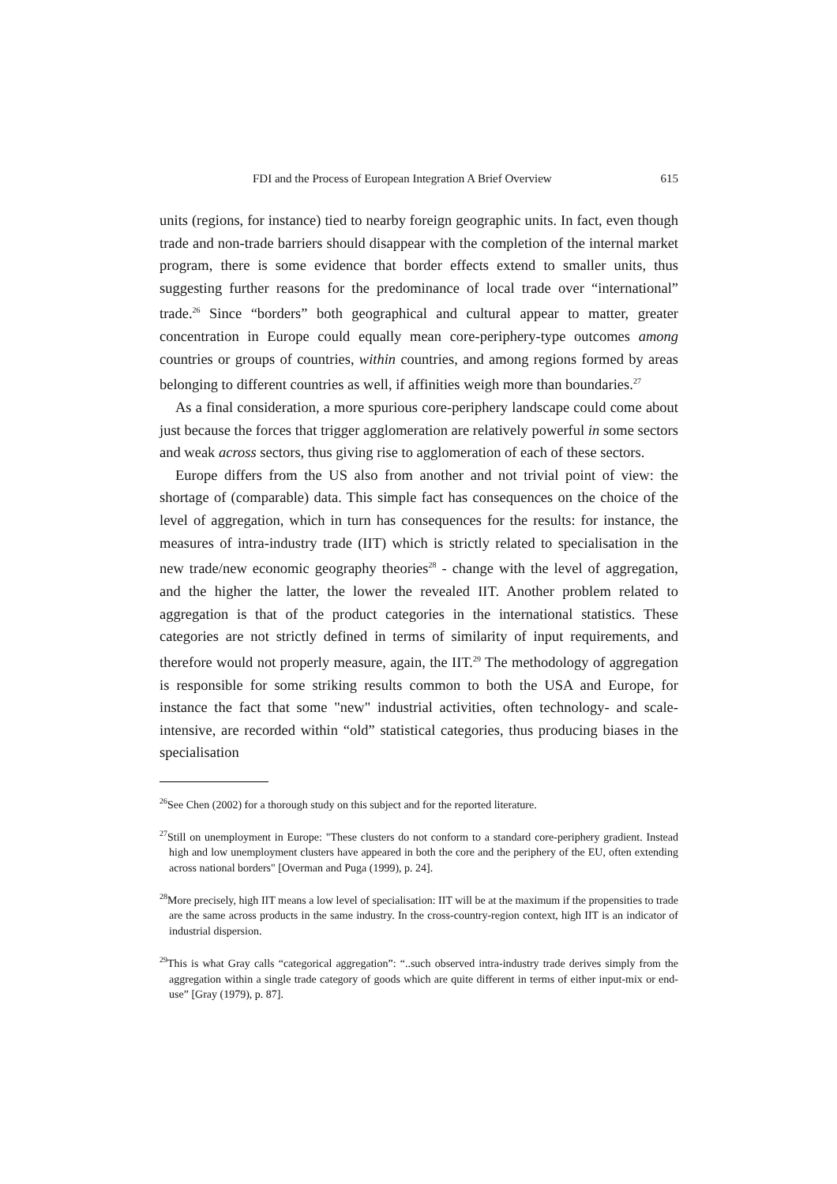FDI and the Process of European Integration A Brief Overview 615
units (regions, for instance) tied to nearby foreign geographic units. In fact, even though trade and non-trade barriers should disappear with the completion of the internal market program, there is some evidence that border effects extend to smaller units, thus suggesting further reasons for the predominance of local trade over “international” trade.<sup>26</sup> Since “borders” both geographical and cultural appear to matter, greater concentration in Europe could equally mean core-periphery-type outcomes among countries or groups of countries, within countries, and among regions formed by areas belonging to different countries as well, if affinities weigh more than boundaries.<sup>27</sup>
As a final consideration, a more spurious core-periphery landscape could come about just because the forces that trigger agglomeration are relatively powerful in some sectors and weak across sectors, thus giving rise to agglomeration of each of these sectors.
Europe differs from the US also from another and not trivial point of view: the shortage of (comparable) data. This simple fact has consequences on the choice of the level of aggregation, which in turn has consequences for the results: for instance, the measures of intra-industry trade (IIT) which is strictly related to specialisation in the new trade/new economic geography theories<sup>28</sup> - change with the level of aggregation, and the higher the latter, the lower the revealed IIT. Another problem related to aggregation is that of the product categories in the international statistics. These categories are not strictly defined in terms of similarity of input requirements, and therefore would not properly measure, again, the IIT.<sup>29</sup> The methodology of aggregation is responsible for some striking results common to both the USA and Europe, for instance the fact that some "new" industrial activities, often technology- and scale-intensive, are recorded within “old” statistical categories, thus producing biases in the specialisation
<sup>26</sup> See Chen (2002) for a thorough study on this subject and for the reported literature.
<sup>27</sup> Still on unemployment in Europe: "These clusters do not conform to a standard core-periphery gradient. Instead high and low unemployment clusters have appeared in both the core and the periphery of the EU, often extending across national borders" [Overman and Puga (1999), p. 24].
<sup>28</sup> More precisely, high IIT means a low level of specialisation: IIT will be at the maximum if the propensities to trade are the same across products in the same industry. In the cross-country-region context, high IIT is an indicator of industrial dispersion.
<sup>29</sup> This is what Gray calls “categorical aggregation”: “..such observed intra-industry trade derives simply from the aggregation within a single trade category of goods which are quite different in terms of either input-mix or end-use” [Gray (1979), p. 87].